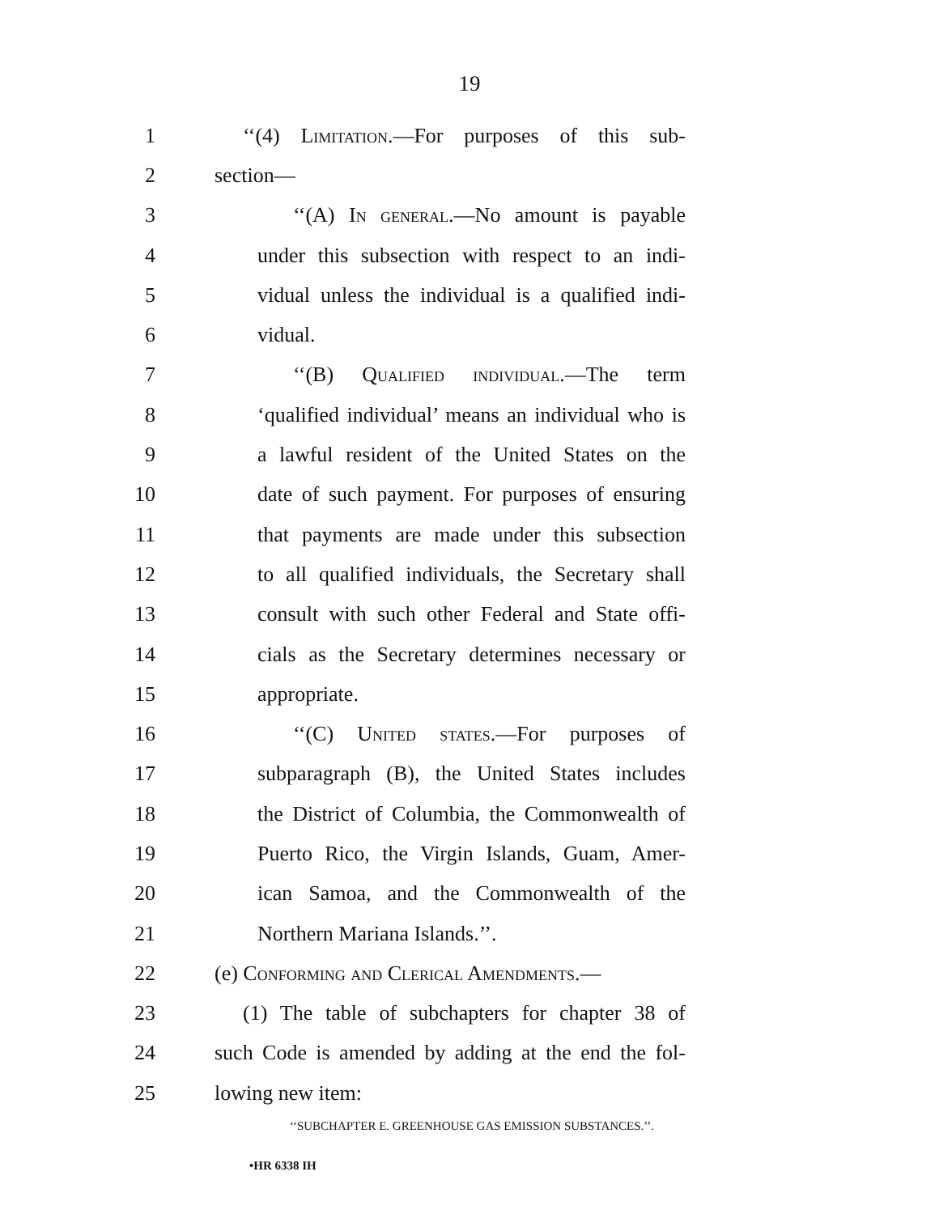19
1 ‘‘(4) Limitation.—For purposes of this sub-
2 section—
3 ‘‘(A) In general.—No amount is payable
4 under this subsection with respect to an indi-
5 vidual unless the individual is a qualified indi-
6 vidual.
7 ‘‘(B) Qualified individual.—The term
8 ‘qualified individual’ means an individual who is
9 a lawful resident of the United States on the
10 date of such payment. For purposes of ensuring
11 that payments are made under this subsection
12 to all qualified individuals, the Secretary shall
13 consult with such other Federal and State offi-
14 cials as the Secretary determines necessary or
15 appropriate.
16 ‘‘(C) United states.—For purposes of
17 subparagraph (B), the United States includes
18 the District of Columbia, the Commonwealth of
19 Puerto Rico, the Virgin Islands, Guam, Amer-
20 ican Samoa, and the Commonwealth of the
21 Northern Mariana Islands.’’.
22 (e) Conforming and Clerical Amendments.—
23 (1) The table of subchapters for chapter 38 of
24 such Code is amended by adding at the end the fol-
25 lowing new item:
‘‘SUBCHAPTER E. GREENHOUSE GAS EMISSION SUBSTANCES.’’.
•HR 6338 IH